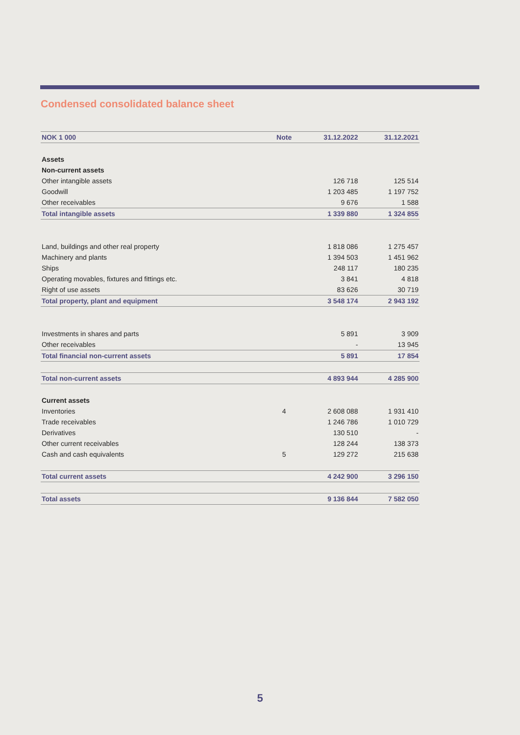Condensed consolidated balance sheet
| NOK 1 000 | Note | 31.12.2022 | 31.12.2021 |
| --- | --- | --- | --- |
| Assets | | | |
| Non-current assets | | | |
| Other intangible assets | | 126 718 | 125 514 |
| Goodwill | | 1 203 485 | 1 197 752 |
| Other receivables | | 9 676 | 1 588 |
| Total intangible assets | | 1 339 880 | 1 324 855 |
| Land, buildings and other real property | | 1 818 086 | 1 275 457 |
| Machinery and plants | | 1 394 503 | 1 451 962 |
| Ships | | 248 117 | 180 235 |
| Operating movables, fixtures and fittings etc. | | 3 841 | 4 818 |
| Right of use assets | | 83 626 | 30 719 |
| Total property, plant and equipment | | 3 548 174 | 2 943 192 |
| Investments in shares and parts | | 5 891 | 3 909 |
| Other receivables | | - | 13 945 |
| Total financial non-current assets | | 5 891 | 17 854 |
| Total non-current assets | | 4 893 944 | 4 285 900 |
| Current assets | | | |
| Inventories | 4 | 2 608 088 | 1 931 410 |
| Trade receivables | | 1 246 786 | 1 010 729 |
| Derivatives | | 130 510 | - |
| Other current receivables | | 128 244 | 138 373 |
| Cash and cash equivalents | 5 | 129 272 | 215 638 |
| Total current assets | | 4 242 900 | 3 296 150 |
| Total assets | | 9 136 844 | 7 582 050 |
5